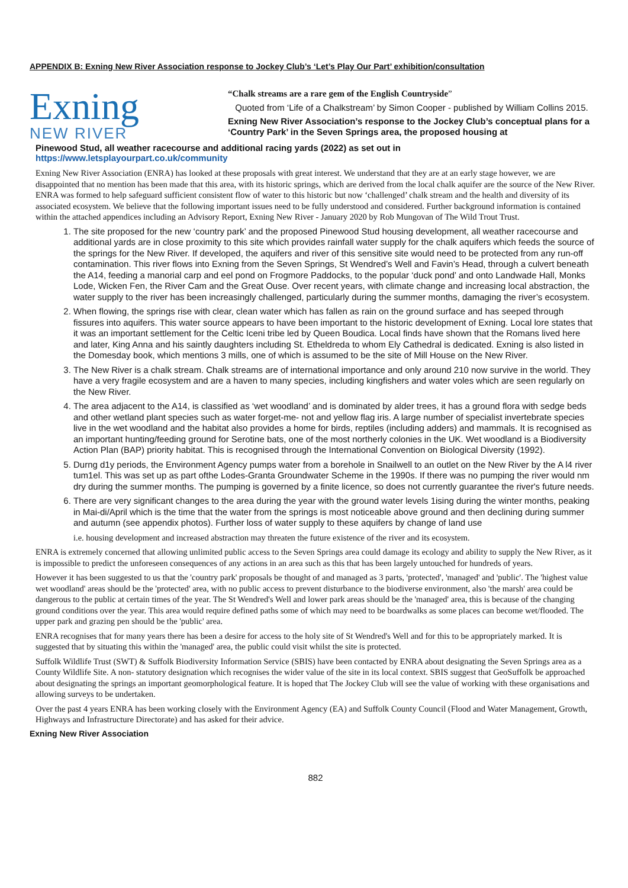APPENDIX B: Exning New River Association response to Jockey Club’s ‘Let’s Play Our Part’ exhibition/consultation
Exning
NEW RIVER
“Chalk streams are a rare gem of the English Countryside”
Quoted from ‘Life of a Chalkstream’ by Simon Cooper - published by William Collins 2015.
Exning New River Association’s response to the Jockey Club’s conceptual plans for a ‘Country Park’ in the Seven Springs area, the proposed housing at
Pinewood Stud, all weather racecourse and additional racing yards (2022) as set out in
https://www.letsplayourpart.co.uk/community
Exning New River Association (ENRA) has looked at these proposals with great interest. We understand that they are at an early stage however, we are disappointed that no mention has been made that this area, with its historic springs, which are derived from the local chalk aquifer are the source of the New River. ENRA was formed to help safeguard sufficient consistent flow of water to this historic but now ‘challenged’ chalk stream and the health and diversity of its associated ecosystem. We believe that the following important issues need to be fully understood and considered. Further background information is contained within the attached appendices including an Advisory Report, Exning New River - January 2020 by Rob Mungovan of The Wild Trout Trust.
1. The site proposed for the new ‘country park’ and the proposed Pinewood Stud housing development, all weather racecourse and additional yards are in close proximity to this site which provides rainfall water supply for the chalk aquifers which feeds the source of the springs for the New River. If developed, the aquifers and river of this sensitive site would need to be protected from any run-off contamination. This river flows into Exning from the Seven Springs, St Wendred’s Well and Favin’s Head, through a culvert beneath the A14, feeding a manorial carp and eel pond on Frogmore Paddocks, to the popular ‘duck pond’ and onto Landwade Hall, Monks Lode, Wicken Fen, the River Cam and the Great Ouse. Over recent years, with climate change and increasing local abstraction, the water supply to the river has been increasingly challenged, particularly during the summer months, damaging the river’s ecosystem.
2. When flowing, the springs rise with clear, clean water which has fallen as rain on the ground surface and has seeped through fissures into aquifers. This water source appears to have been important to the historic development of Exning. Local lore states that it was an important settlement for the Celtic Iceni tribe led by Queen Boudica. Local finds have shown that the Romans lived here and later, King Anna and his saintly daughters including St. Etheldreda to whom Ely Cathedral is dedicated. Exning is also listed in the Domesday book, which mentions 3 mills, one of which is assumed to be the site of Mill House on the New River.
3. The New River is a chalk stream. Chalk streams are of international importance and only around 210 now survive in the world. They have a very fragile ecosystem and are a haven to many species, including kingfishers and water voles which are seen regularly on the New River.
4. The area adjacent to the A14, is classified as ‘wet woodland’ and is dominated by alder trees, it has a ground flora with sedge beds and other wetland plant species such as water forget-me- not and yellow flag iris. A large number of specialist invertebrate species live in the wet woodland and the habitat also provides a home for birds, reptiles (including adders) and mammals. It is recognised as an important hunting/feeding ground for Serotine bats, one of the most northerly colonies in the UK. Wet woodland is a Biodiversity Action Plan (BAP) priority habitat. This is recognised through the International Convention on Biological Diversity (1992).
5. Durng d1y periods, the Environment Agency pumps water from a borehole in Snailwell to an outlet on the New River by the A l4 river tum1el. This was set up as part ofthe Lodes-Granta Groundwater Scheme in the 1990s. If there was no pumping the river would nm dry during the summer months. The pumping is governed by a finite licence, so does not currently guarantee the river's future needs.
6. There are very significant changes to the area during the year with the ground water levels 1ising during the winter months, peaking in Mai-di/April which is the time that the water from the springs is most noticeable above ground and then declining during summer and autumn (see appendix photos). Further loss of water supply to these aquifers by change of land use
i.e. housing development and increased abstraction may threaten the future existence of the river and its ecosystem.
ENRA is extremely concerned that allowing unlimited public access to the Seven Springs area could damage its ecology and ability to supply the New River, as it is impossible to predict the unforeseen consequences of any actions in an area such as this that has been largely untouched for hundreds of years.
However it has been suggested to us that the 'country park' proposals be thought of and managed as 3 parts, 'protected', 'managed' and 'public'. The 'highest value wet woodland' areas should be the 'protected' area, with no public access to prevent disturbance to the biodiverse environment, also 'the marsh' area could be dangerous to the public at certain times of the year. The St Wendred's Well and lower park areas should be the 'managed' area, this is because of the changing ground conditions over the year. This area would require defined paths some of which may need to be boardwalks as some places can become wet/flooded. The upper park and grazing pen should be the 'public' area.
ENRA recognises that for many years there has been a desire for access to the holy site of St Wendred's Well and for this to be appropriately marked. It is suggested that by situating this within the 'managed' area, the public could visit whilst the site is protected.
Suffolk Wildlife Trust (SWT) & Suffolk Biodiversity Information Service (SBIS) have been contacted by ENRA about designating the Seven Springs area as a County Wildlife Site. A non- statutory designation which recognises the wider value of the site in its local context. SBIS suggest that GeoSuffolk be approached about designating the springs an important geomorphological feature. It is hoped that The Jockey Club will see the value of working with these organisations and allowing surveys to be undertaken.
Over the past 4 years ENRA has been working closely with the Environment Agency (EA) and Suffolk County Council (Flood and Water Management, Growth, Highways and Infrastructure Directorate) and has asked for their advice.
Exning New River Association
882